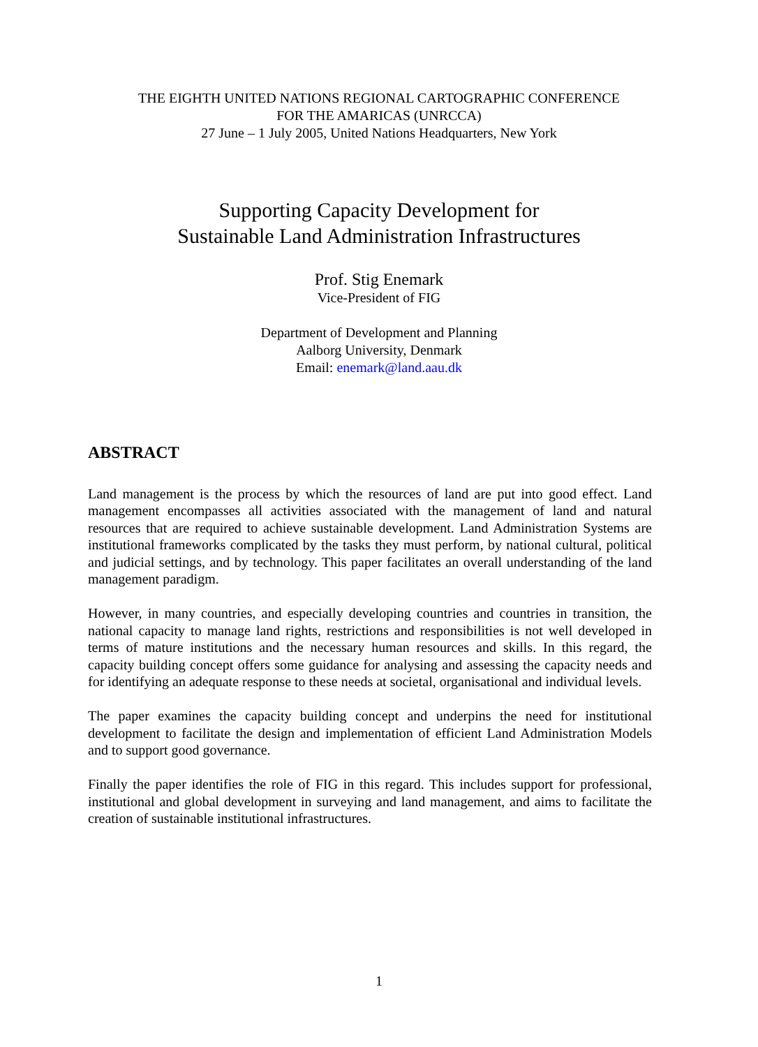THE EIGHTH UNITED NATIONS REGIONAL CARTOGRAPHIC CONFERENCE
FOR THE AMARICAS (UNRCCA)
27 June – 1 July 2005, United Nations Headquarters, New York
Supporting Capacity Development for
Sustainable Land Administration Infrastructures
Prof. Stig Enemark
Vice-President of FIG
Department of Development and Planning
Aalborg University, Denmark
Email: enemark@land.aau.dk
ABSTRACT
Land management is the process by which the resources of land are put into good effect. Land management encompasses all activities associated with the management of land and natural resources that are required to achieve sustainable development. Land Administration Systems are institutional frameworks complicated by the tasks they must perform, by national cultural, political and judicial settings, and by technology. This paper facilitates an overall understanding of the land management paradigm.
However, in many countries, and especially developing countries and countries in transition, the national capacity to manage land rights, restrictions and responsibilities is not well developed in terms of mature institutions and the necessary human resources and skills. In this regard, the capacity building concept offers some guidance for analysing and assessing the capacity needs and for identifying an adequate response to these needs at societal, organisational and individual levels.
The paper examines the capacity building concept and underpins the need for institutional development to facilitate the design and implementation of efficient Land Administration Models and to support good governance.
Finally the paper identifies the role of FIG in this regard. This includes support for professional, institutional and global development in surveying and land management, and aims to facilitate the creation of sustainable institutional infrastructures.
1